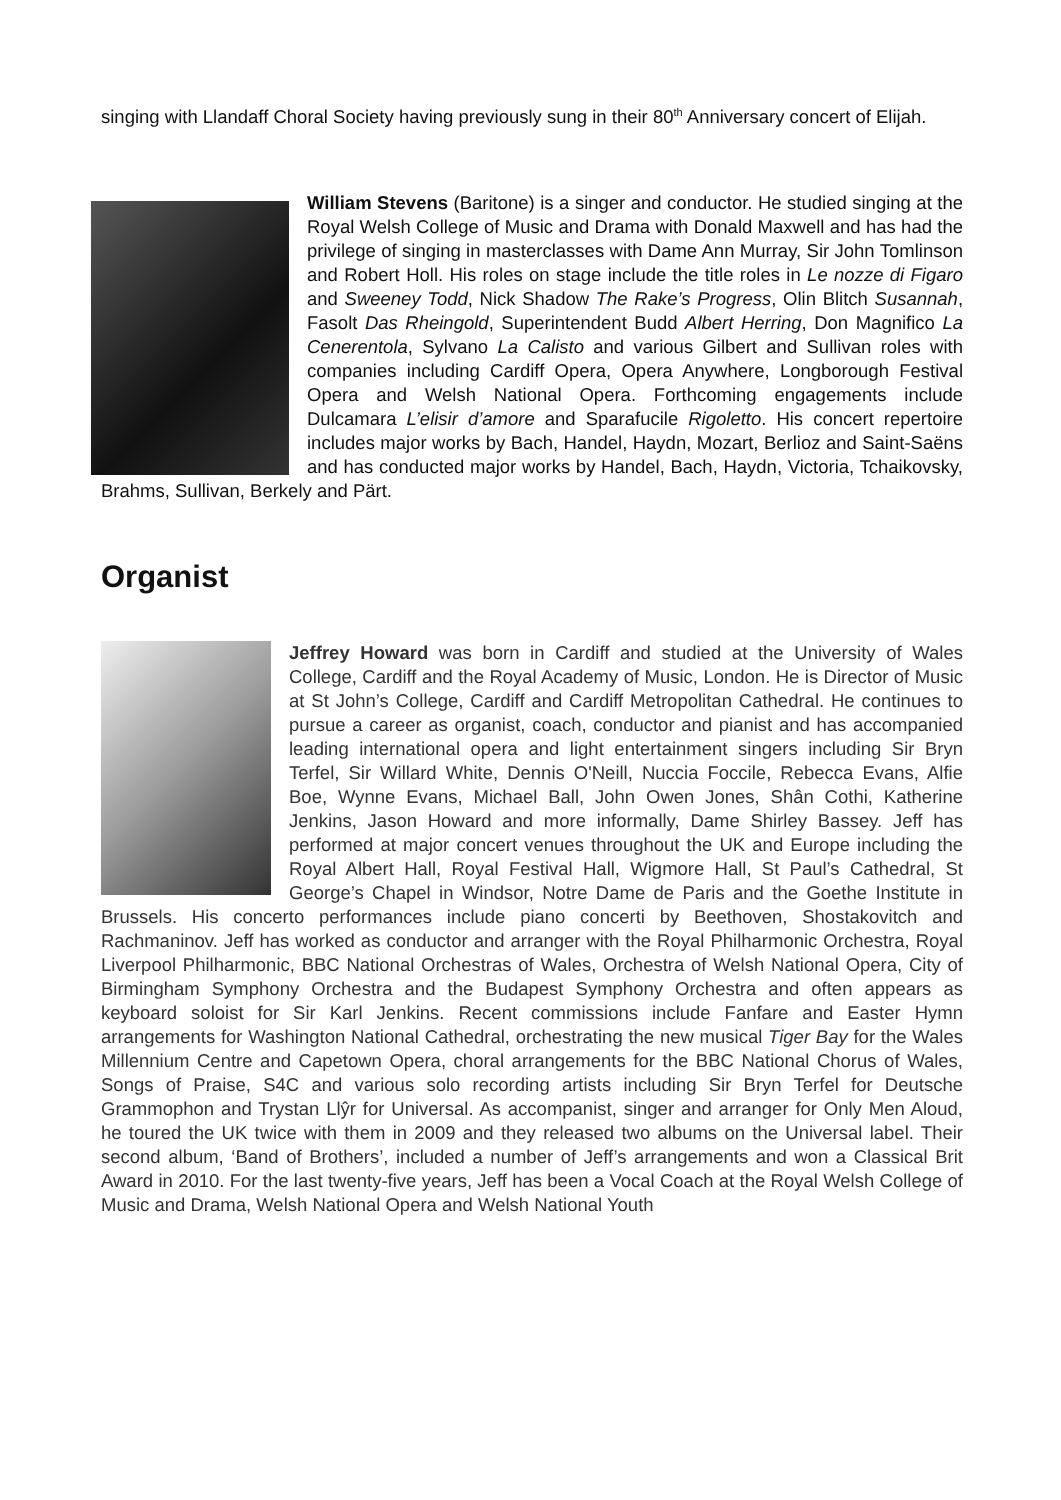singing with Llandaff Choral Society having previously sung in their 80<sup>th</sup> Anniversary concert of Elijah.
William Stevens (Baritone) is a singer and conductor. He studied singing at the Royal Welsh College of Music and Drama with Donald Maxwell and has had the privilege of singing in masterclasses with Dame Ann Murray, Sir John Tomlinson and Robert Holl. His roles on stage include the title roles in Le nozze di Figaro and Sweeney Todd, Nick Shadow The Rake’s Progress, Olin Blitch Susannah, Fasolt Das Rheingold, Superintendent Budd Albert Herring, Don Magnifico La Cenerentola, Sylvano La Calisto and various Gilbert and Sullivan roles with companies including Cardiff Opera, Opera Anywhere, Longborough Festival Opera and Welsh National Opera. Forthcoming engagements include Dulcamara L’elisir d’amore and Sparafucile Rigoletto. His concert repertoire includes major works by Bach, Handel, Haydn, Mozart, Berlioz and Saint-Saëns and has conducted major works by Handel, Bach, Haydn, Victoria, Tchaikovsky, Brahms, Sullivan, Berkely and Pärt.
Organist
Jeffrey Howard was born in Cardiff and studied at the University of Wales College, Cardiff and the Royal Academy of Music, London. He is Director of Music at St John’s College, Cardiff and Cardiff Metropolitan Cathedral. He continues to pursue a career as organist, coach, conductor and pianist and has accompanied leading international opera and light entertainment singers including Sir Bryn Terfel, Sir Willard White, Dennis O'Neill, Nuccia Foccile, Rebecca Evans, Alfie Boe, Wynne Evans, Michael Ball, John Owen Jones, Shân Cothi, Katherine Jenkins, Jason Howard and more informally, Dame Shirley Bassey. Jeff has performed at major concert venues throughout the UK and Europe including the Royal Albert Hall, Royal Festival Hall, Wigmore Hall, St Paul’s Cathedral, St George’s Chapel in Windsor, Notre Dame de Paris and the Goethe Institute in Brussels. His concerto performances include piano concerti by Beethoven, Shostakovitch and Rachmaninov. Jeff has worked as conductor and arranger with the Royal Philharmonic Orchestra, Royal Liverpool Philharmonic, BBC National Orchestras of Wales, Orchestra of Welsh National Opera, City of Birmingham Symphony Orchestra and the Budapest Symphony Orchestra and often appears as keyboard soloist for Sir Karl Jenkins. Recent commissions include Fanfare and Easter Hymn arrangements for Washington National Cathedral, orchestrating the new musical Tiger Bay for the Wales Millennium Centre and Capetown Opera, choral arrangements for the BBC National Chorus of Wales, Songs of Praise, S4C and various solo recording artists including Sir Bryn Terfel for Deutsche Grammophon and Trystan Llŷr for Universal. As accompanist, singer and arranger for Only Men Aloud, he toured the UK twice with them in 2009 and they released two albums on the Universal label. Their second album, ‘Band of Brothers’, included a number of Jeff’s arrangements and won a Classical Brit Award in 2010. For the last twenty-five years, Jeff has been a Vocal Coach at the Royal Welsh College of Music and Drama, Welsh National Opera and Welsh National Youth